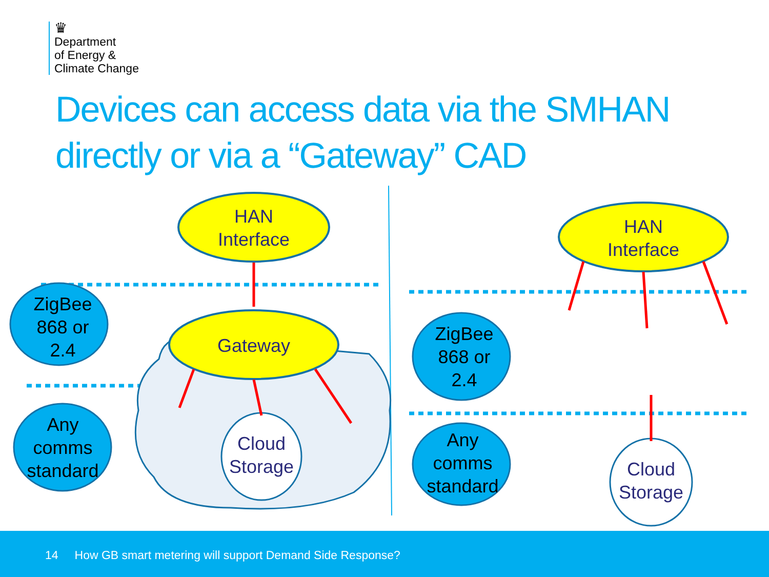♛
Department
of Energy &
Climate Change
Devices can access data via the SMHAN
directly or via a “Gateway” CAD
HAN
Interface
HAN
Interface
Gateway
ZigBee
868 or
2.4
Any
comms
standard
ZigBee
868 or
2.4
Any
comms
standard
Cloud
Storage
Cloud
Storage
14 How GB smart metering will support Demand Side Response?